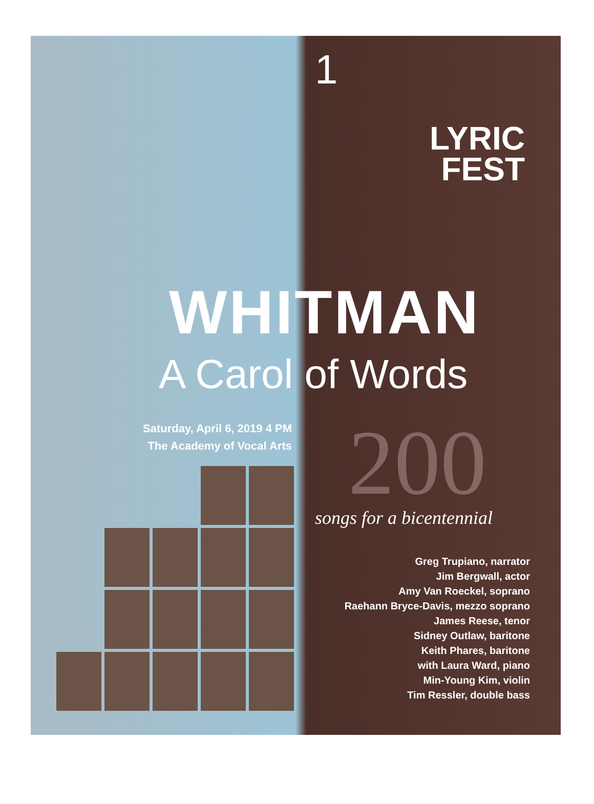1
LYRIC
FEST
WHITMAN
A Carol of Words
Saturday, April 6, 2019 4 PM
The Academy of Vocal Arts
200
songs for a bicentennial
Greg Trupiano, narrator
Jim Bergwall, actor
Amy Van Roeckel, soprano
Raehann Bryce-Davis, mezzo soprano
James Reese, tenor
Sidney Outlaw, baritone
Keith Phares, baritone
with Laura Ward, piano
Min-Young Kim, violin
Tim Ressler, double bass